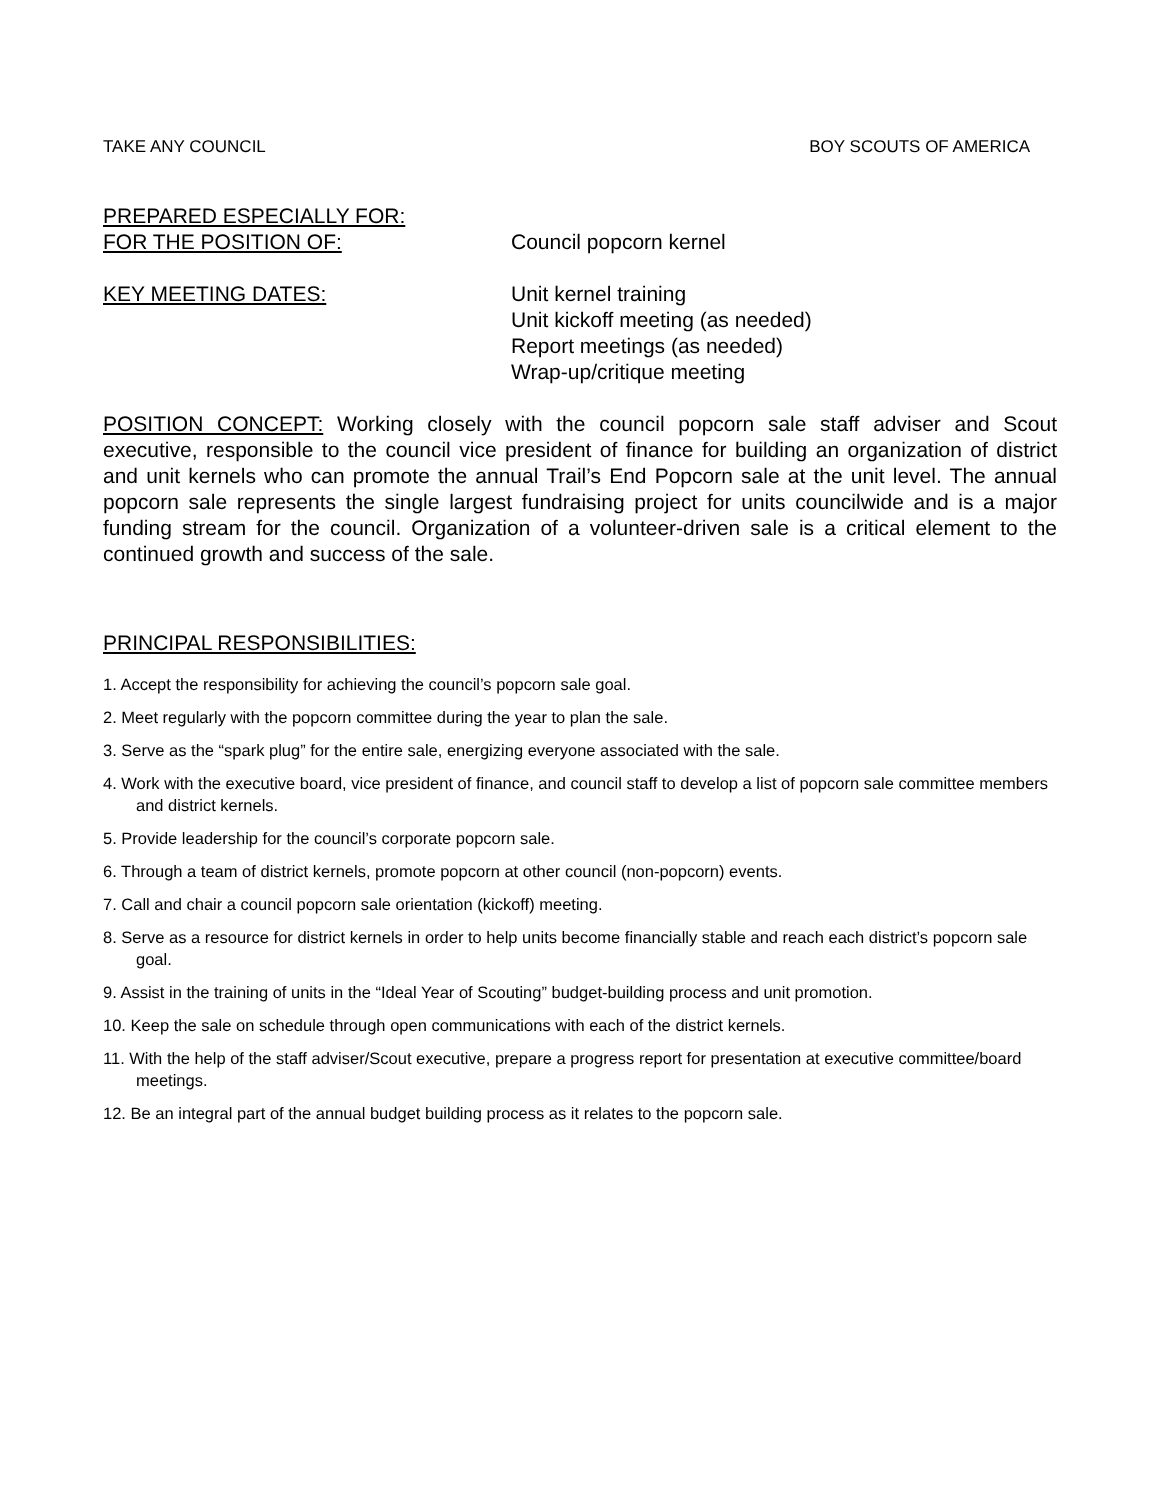TAKE ANY COUNCIL BOY SCOUTS OF AMERICA
PREPARED ESPECIALLY FOR:
FOR THE POSITION OF: Council popcorn kernel
KEY MEETING DATES: Unit kernel training
Unit kickoff meeting (as needed)
Report meetings (as needed)
Wrap-up/critique meeting
POSITION CONCEPT: Working closely with the council popcorn sale staff adviser and Scout executive, responsible to the council vice president of finance for building an organization of district and unit kernels who can promote the annual Trail’s End Popcorn sale at the unit level. The annual popcorn sale represents the single largest fundraising project for units councilwide and is a major funding stream for the council. Organization of a volunteer-driven sale is a critical element to the continued growth and success of the sale.
PRINCIPAL RESPONSIBILITIES:
1. Accept the responsibility for achieving the council’s popcorn sale goal.
2. Meet regularly with the popcorn committee during the year to plan the sale.
3. Serve as the “spark plug” for the entire sale, energizing everyone associated with the sale.
4. Work with the executive board, vice president of finance, and council staff to develop a list of popcorn sale committee members and district kernels.
5. Provide leadership for the council’s corporate popcorn sale.
6. Through a team of district kernels, promote popcorn at other council (non-popcorn) events.
7. Call and chair a council popcorn sale orientation (kickoff) meeting.
8. Serve as a resource for district kernels in order to help units become financially stable and reach each district’s popcorn sale goal.
9. Assist in the training of units in the “Ideal Year of Scouting” budget-building process and unit promotion.
10. Keep the sale on schedule through open communications with each of the district kernels.
11. With the help of the staff adviser/Scout executive, prepare a progress report for presentation at executive committee/board meetings.
12. Be an integral part of the annual budget building process as it relates to the popcorn sale.